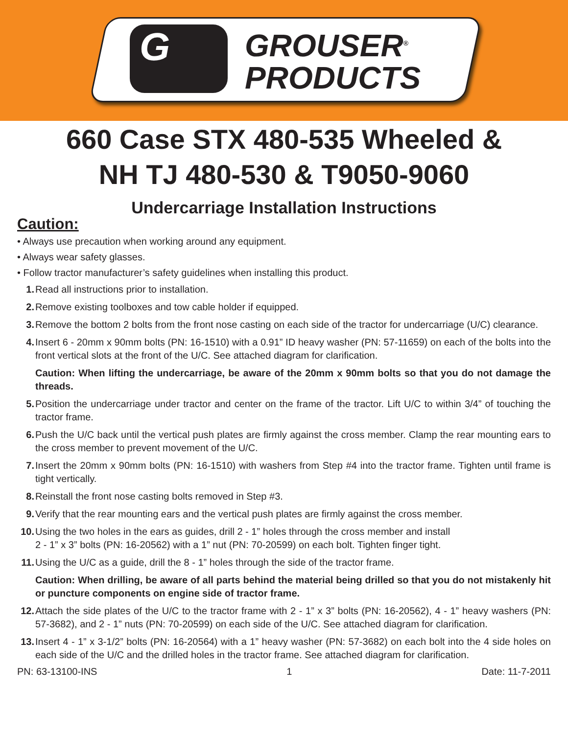G
GROUSER<sup>®</sup>
PRODUCTS
660 Case STX 480-535 Wheeled &
NH TJ 480-530 & T9050-9060
Undercarriage Installation Instructions
Caution:
• Always use precaution when working around any equipment.
• Always wear safety glasses.
• Follow tractor manufacturer’s safety guidelines when installing this product.
1. Read all instructions prior to installation.
2. Remove existing toolboxes and tow cable holder if equipped.
3. Remove the bottom 2 bolts from the front nose casting on each side of the tractor for undercarriage (U/C) clearance.
4. Insert 6 - 20mm x 90mm bolts (PN: 16-1510) with a 0.91” ID heavy washer (PN: 57-11659) on each of the bolts into the front vertical slots at the front of the U/C. See attached diagram for clarification.
Caution: When lifting the undercarriage, be aware of the 20mm x 90mm bolts so that you do not damage the threads.
5. Position the undercarriage under tractor and center on the frame of the tractor. Lift U/C to within 3/4” of touching the tractor frame.
6. Push the U/C back until the vertical push plates are firmly against the cross member. Clamp the rear mounting ears to the cross member to prevent movement of the U/C.
7. Insert the 20mm x 90mm bolts (PN: 16-1510) with washers from Step #4 into the tractor frame. Tighten until frame is tight vertically.
8. Reinstall the front nose casting bolts removed in Step #3.
9. Verify that the rear mounting ears and the vertical push plates are firmly against the cross member.
10. Using the two holes in the ears as guides, drill 2 - 1” holes through the cross member and install
2 - 1” x 3” bolts (PN: 16-20562) with a 1” nut (PN: 70-20599) on each bolt. Tighten finger tight.
11. Using the U/C as a guide, drill the 8 - 1” holes through the side of the tractor frame.
Caution: When drilling, be aware of all parts behind the material being drilled so that you do not mistakenly hit or puncture components on engine side of tractor frame.
12. Attach the side plates of the U/C to the tractor frame with 2 - 1” x 3” bolts (PN: 16-20562), 4 - 1” heavy washers (PN: 57-3682), and 2 - 1” nuts (PN: 70-20599) on each side of the U/C. See attached diagram for clarification.
13. Insert 4 - 1” x 3-1/2” bolts (PN: 16-20564) with a 1” heavy washer (PN: 57-3682) on each bolt into the 4 side holes on each side of the U/C and the drilled holes in the tractor frame. See attached diagram for clarification.
PN: 63-13100-INS 1 Date: 11-7-2011